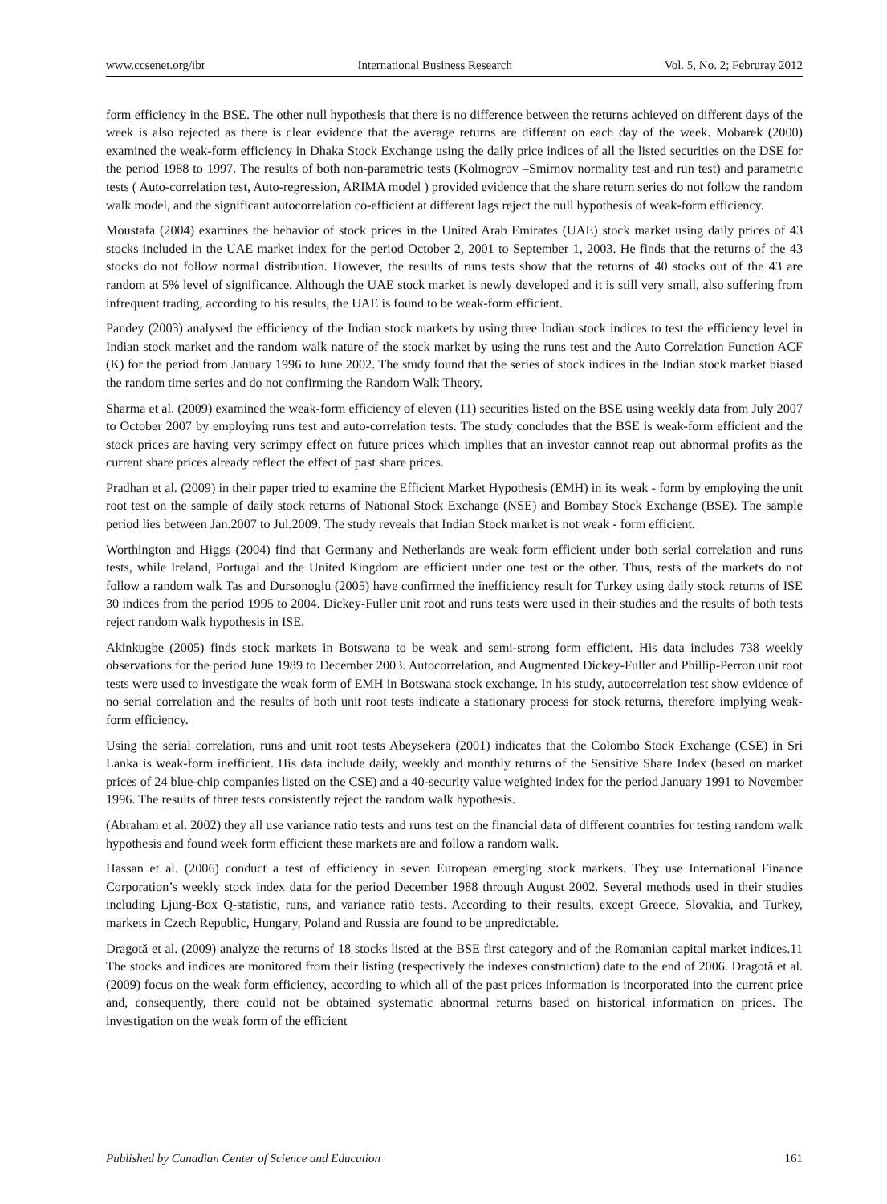www.ccsenet.org/ibr International Business Research Vol. 5, No. 2; Februray 2012
form efficiency in the BSE. The other null hypothesis that there is no difference between the returns achieved on different days of the week is also rejected as there is clear evidence that the average returns are different on each day of the week. Mobarek (2000) examined the weak-form efficiency in Dhaka Stock Exchange using the daily price indices of all the listed securities on the DSE for the period 1988 to 1997. The results of both non-parametric tests (Kolmogrov –Smirnov normality test and run test) and parametric tests ( Auto-correlation test, Auto-regression, ARIMA model ) provided evidence that the share return series do not follow the random walk model, and the significant autocorrelation co-efficient at different lags reject the null hypothesis of weak-form efficiency.
Moustafa (2004) examines the behavior of stock prices in the United Arab Emirates (UAE) stock market using daily prices of 43 stocks included in the UAE market index for the period October 2, 2001 to September 1, 2003. He finds that the returns of the 43 stocks do not follow normal distribution. However, the results of runs tests show that the returns of 40 stocks out of the 43 are random at 5% level of significance. Although the UAE stock market is newly developed and it is still very small, also suffering from infrequent trading, according to his results, the UAE is found to be weak-form efficient.
Pandey (2003) analysed the efficiency of the Indian stock markets by using three Indian stock indices to test the efficiency level in Indian stock market and the random walk nature of the stock market by using the runs test and the Auto Correlation Function ACF (K) for the period from January 1996 to June 2002. The study found that the series of stock indices in the Indian stock market biased the random time series and do not confirming the Random Walk Theory.
Sharma et al. (2009) examined the weak-form efficiency of eleven (11) securities listed on the BSE using weekly data from July 2007 to October 2007 by employing runs test and auto-correlation tests. The study concludes that the BSE is weak-form efficient and the stock prices are having very scrimpy effect on future prices which implies that an investor cannot reap out abnormal profits as the current share prices already reflect the effect of past share prices.
Pradhan et al. (2009) in their paper tried to examine the Efficient Market Hypothesis (EMH) in its weak - form by employing the unit root test on the sample of daily stock returns of National Stock Exchange (NSE) and Bombay Stock Exchange (BSE). The sample period lies between Jan.2007 to Jul.2009. The study reveals that Indian Stock market is not weak - form efficient.
Worthington and Higgs (2004) find that Germany and Netherlands are weak form efficient under both serial correlation and runs tests, while Ireland, Portugal and the United Kingdom are efficient under one test or the other. Thus, rests of the markets do not follow a random walk Tas and Dursonoglu (2005) have confirmed the inefficiency result for Turkey using daily stock returns of ISE 30 indices from the period 1995 to 2004. Dickey-Fuller unit root and runs tests were used in their studies and the results of both tests reject random walk hypothesis in ISE.
Akinkugbe (2005) finds stock markets in Botswana to be weak and semi-strong form efficient. His data includes 738 weekly observations for the period June 1989 to December 2003. Autocorrelation, and Augmented Dickey-Fuller and Phillip-Perron unit root tests were used to investigate the weak form of EMH in Botswana stock exchange. In his study, autocorrelation test show evidence of no serial correlation and the results of both unit root tests indicate a stationary process for stock returns, therefore implying weak-form efficiency.
Using the serial correlation, runs and unit root tests Abeysekera (2001) indicates that the Colombo Stock Exchange (CSE) in Sri Lanka is weak-form inefficient. His data include daily, weekly and monthly returns of the Sensitive Share Index (based on market prices of 24 blue-chip companies listed on the CSE) and a 40-security value weighted index for the period January 1991 to November 1996. The results of three tests consistently reject the random walk hypothesis.
(Abraham et al. 2002) they all use variance ratio tests and runs test on the financial data of different countries for testing random walk hypothesis and found week form efficient these markets are and follow a random walk.
Hassan et al. (2006) conduct a test of efficiency in seven European emerging stock markets. They use International Finance Corporation’s weekly stock index data for the period December 1988 through August 2002. Several methods used in their studies including Ljung-Box Q-statistic, runs, and variance ratio tests. According to their results, except Greece, Slovakia, and Turkey, markets in Czech Republic, Hungary, Poland and Russia are found to be unpredictable.
Dragotă et al. (2009) analyze the returns of 18 stocks listed at the BSE first category and of the Romanian capital market indices.11 The stocks and indices are monitored from their listing (respectively the indexes construction) date to the end of 2006. Dragotă et al. (2009) focus on the weak form efficiency, according to which all of the past prices information is incorporated into the current price and, consequently, there could not be obtained systematic abnormal returns based on historical information on prices. The investigation on the weak form of the efficient
Published by Canadian Center of Science and Education 161